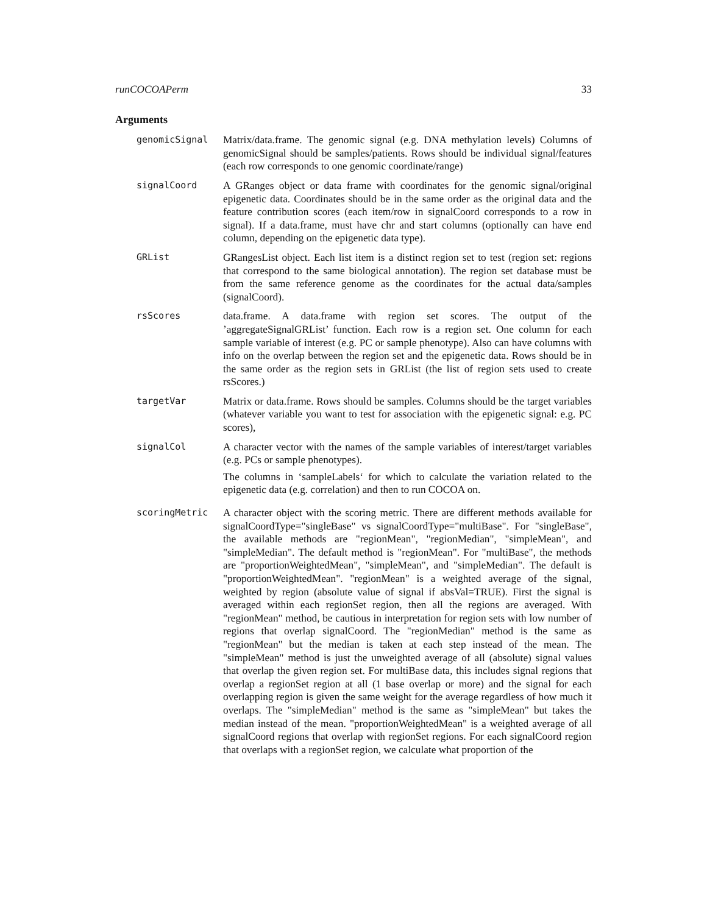runCOCOAPerm 33
Arguments
genomicSignal
Matrix/data.frame. The genomic signal (e.g. DNA methylation levels) Columns of genomicSignal should be samples/patients. Rows should be individual signal/features (each row corresponds to one genomic coordinate/range)
signalCoord
A GRanges object or data frame with coordinates for the genomic signal/original epigenetic data. Coordinates should be in the same order as the original data and the feature contribution scores (each item/row in signalCoord corresponds to a row in signal). If a data.frame, must have chr and start columns (optionally can have end column, depending on the epigenetic data type).
GRList
GRangesList object. Each list item is a distinct region set to test (region set: regions that correspond to the same biological annotation). The region set database must be from the same reference genome as the coordinates for the actual data/samples (signalCoord).
rsScores
data.frame. A data.frame with region set scores. The output of the ’aggregateSignalGRList’ function. Each row is a region set. One column for each sample variable of interest (e.g. PC or sample phenotype). Also can have columns with info on the overlap between the region set and the epigenetic data. Rows should be in the same order as the region sets in GRList (the list of region sets used to create rsScores.)
targetVar
Matrix or data.frame. Rows should be samples. Columns should be the target variables (whatever variable you want to test for association with the epigenetic signal: e.g. PC scores),
signalCol
A character vector with the names of the sample variables of interest/target variables (e.g. PCs or sample phenotypes).
The columns in ‘sampleLabels‘ for which to calculate the variation related to the epigenetic data (e.g. correlation) and then to run COCOA on.
scoringMetric
A character object with the scoring metric. There are different methods available for signalCoordType="singleBase" vs signalCoordType="multiBase". For "singleBase", the available methods are "regionMean", "regionMedian", "simpleMean", and "simpleMedian". The default method is "regionMean". For "multiBase", the methods are "proportionWeightedMean", "simpleMean", and "simpleMedian". The default is "proportionWeightedMean". "regionMean" is a weighted average of the signal, weighted by region (absolute value of signal if absVal=TRUE). First the signal is averaged within each regionSet region, then all the regions are averaged. With "regionMean" method, be cautious in interpretation for region sets with low number of regions that overlap signalCoord. The "regionMedian" method is the same as "regionMean" but the median is taken at each step instead of the mean. The "simpleMean" method is just the unweighted average of all (absolute) signal values that overlap the given region set. For multiBase data, this includes signal regions that overlap a regionSet region at all (1 base overlap or more) and the signal for each overlapping region is given the same weight for the average regardless of how much it overlaps. The "simpleMedian" method is the same as "simpleMean" but takes the median instead of the mean. "proportionWeightedMean" is a weighted average of all signalCoord regions that overlap with regionSet regions. For each signalCoord region that overlaps with a regionSet region, we calculate what proportion of the